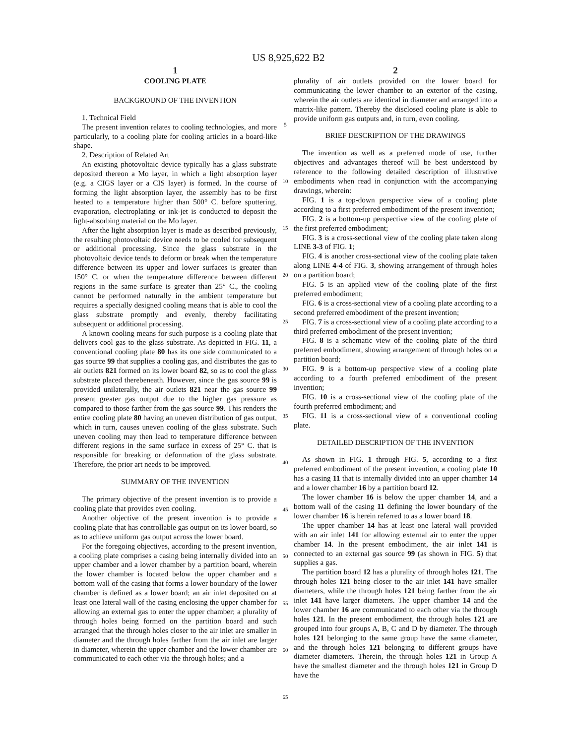US 8,925,622 B2
1
COOLING PLATE
BACKGROUND OF THE INVENTION
1. Technical Field
The present invention relates to cooling technologies, and more particularly, to a cooling plate for cooling articles in a board-like shape.
2. Description of Related Art
An existing photovoltaic device typically has a glass substrate deposited thereon a Mo layer, in which a light absorption layer (e.g. a CIGS layer or a CIS layer) is formed. In the course of forming the light absorption layer, the assembly has to be first heated to a temperature higher than 500° C. before sputtering, evaporation, electroplating or ink-jet is conducted to deposit the light-absorbing material on the Mo layer.
After the light absorption layer is made as described previously, the resulting photovoltaic device needs to be cooled for subsequent or additional processing. Since the glass substrate in the photovoltaic device tends to deform or break when the temperature difference between its upper and lower surfaces is greater than 150° C. or when the temperature difference between different regions in the same surface is greater than 25° C., the cooling cannot be performed naturally in the ambient temperature but requires a specially designed cooling means that is able to cool the glass substrate promptly and evenly, thereby facilitating subsequent or additional processing.
A known cooling means for such purpose is a cooling plate that delivers cool gas to the glass substrate. As depicted in FIG. 11, a conventional cooling plate 80 has its one side communicated to a gas source 99 that supplies a cooling gas, and distributes the gas to air outlets 821 formed on its lower board 82, so as to cool the glass substrate placed therebeneath. However, since the gas source 99 is provided unilaterally, the air outlets 821 near the gas source 99 present greater gas output due to the higher gas pressure as compared to those farther from the gas source 99. This renders the entire cooling plate 80 having an uneven distribution of gas output, which in turn, causes uneven cooling of the glass substrate. Such uneven cooling may then lead to temperature difference between different regions in the same surface in excess of 25° C. that is responsible for breaking or deformation of the glass substrate. Therefore, the prior art needs to be improved.
SUMMARY OF THE INVENTION
The primary objective of the present invention is to provide a cooling plate that provides even cooling.
Another objective of the present invention is to provide a cooling plate that has controllable gas output on its lower board, so as to achieve uniform gas output across the lower board.
For the foregoing objectives, according to the present invention, a cooling plate comprises a casing being internally divided into an upper chamber and a lower chamber by a partition board, wherein the lower chamber is located below the upper chamber and a bottom wall of the casing that forms a lower boundary of the lower chamber is defined as a lower board; an air inlet deposited on at least one lateral wall of the casing enclosing the upper chamber for allowing an external gas to enter the upper chamber; a plurality of through holes being formed on the partition board and such arranged that the through holes closer to the air inlet are smaller in diameter and the through holes farther from the air inlet are larger in diameter, wherein the upper chamber and the lower chamber are communicated to each other via the through holes; and a
5
10
15
20
25
30
35
40
45
50
55
60
65
2
plurality of air outlets provided on the lower board for communicating the lower chamber to an exterior of the casing, wherein the air outlets are identical in diameter and arranged into a matrix-like pattern. Thereby the disclosed cooling plate is able to provide uniform gas outputs and, in turn, even cooling.
BRIEF DESCRIPTION OF THE DRAWINGS
The invention as well as a preferred mode of use, further objectives and advantages thereof will be best understood by reference to the following detailed description of illustrative embodiments when read in conjunction with the accompanying drawings, wherein:
FIG. 1 is a top-down perspective view of a cooling plate according to a first preferred embodiment of the present invention;
FIG. 2 is a bottom-up perspective view of the cooling plate of the first preferred embodiment;
FIG. 3 is a cross-sectional view of the cooling plate taken along LINE 3-3 of FIG. 1;
FIG. 4 is another cross-sectional view of the cooling plate taken along LINE 4-4 of FIG. 3, showing arrangement of through holes on a partition board;
FIG. 5 is an applied view of the cooling plate of the first preferred embodiment;
FIG. 6 is a cross-sectional view of a cooling plate according to a second preferred embodiment of the present invention;
FIG. 7 is a cross-sectional view of a cooling plate according to a third preferred embodiment of the present invention;
FIG. 8 is a schematic view of the cooling plate of the third preferred embodiment, showing arrangement of through holes on a partition board;
FIG. 9 is a bottom-up perspective view of a cooling plate according to a fourth preferred embodiment of the present invention;
FIG. 10 is a cross-sectional view of the cooling plate of the fourth preferred embodiment; and
FIG. 11 is a cross-sectional view of a conventional cooling plate.
DETAILED DESCRIPTION OF THE INVENTION
As shown in FIG. 1 through FIG. 5, according to a first preferred embodiment of the present invention, a cooling plate 10 has a casing 11 that is internally divided into an upper chamber 14 and a lower chamber 16 by a partition board 12.
The lower chamber 16 is below the upper chamber 14, and a bottom wall of the casing 11 defining the lower boundary of the lower chamber 16 is herein referred to as a lower board 18.
The upper chamber 14 has at least one lateral wall provided with an air inlet 141 for allowing external air to enter the upper chamber 14. In the present embodiment, the air inlet 141 is connected to an external gas source 99 (as shown in FIG. 5) that supplies a gas.
The partition board 12 has a plurality of through holes 121. The through holes 121 being closer to the air inlet 141 have smaller diameters, while the through holes 121 being farther from the air inlet 141 have larger diameters. The upper chamber 14 and the lower chamber 16 are communicated to each other via the through holes 121. In the present embodiment, the through holes 121 are grouped into four groups A, B, C and D by diameter. The through holes 121 belonging to the same group have the same diameter, and the through holes 121 belonging to different groups have diameter diameters. Therein, the through holes 121 in Group A have the smallest diameter and the through holes 121 in Group D have the